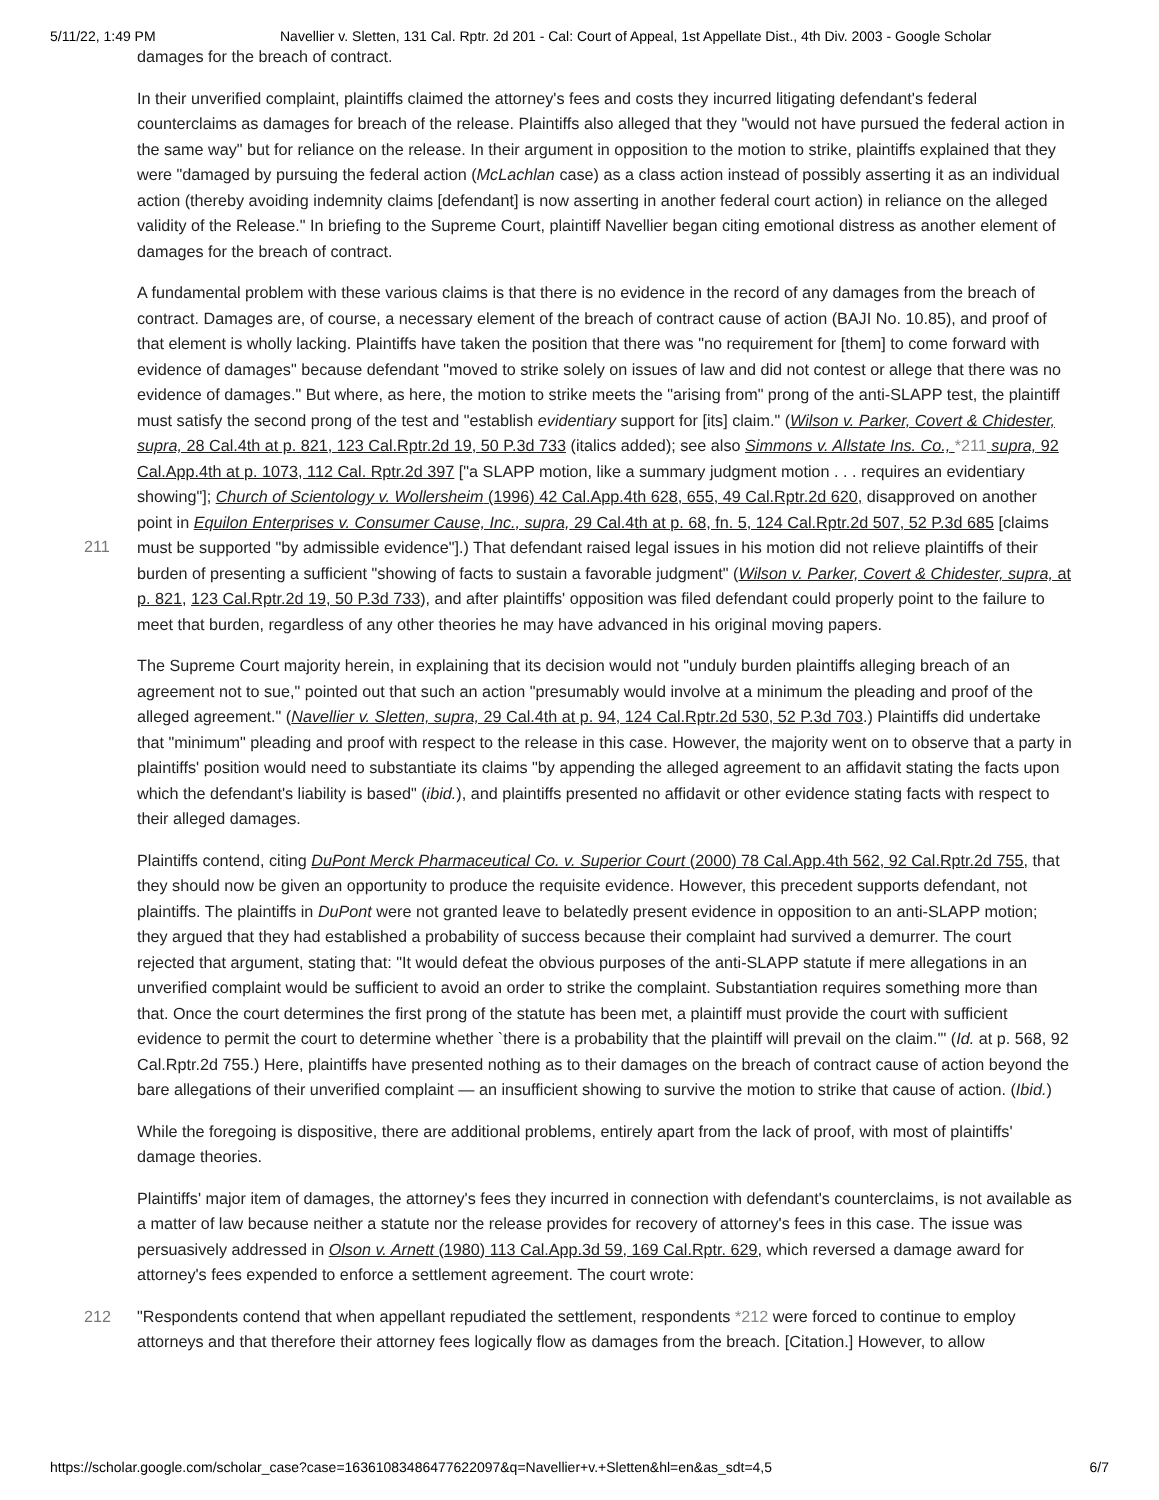5/11/22, 1:49 PM Navellier v. Sletten, 131 Cal. Rptr. 2d 201 - Cal: Court of Appeal, 1st Appellate Dist., 4th Div. 2003 - Google Scholar
damages for the breach of contract.
In their unverified complaint, plaintiffs claimed the attorney's fees and costs they incurred litigating defendant's federal counterclaims as damages for breach of the release. Plaintiffs also alleged that they "would not have pursued the federal action in the same way" but for reliance on the release. In their argument in opposition to the motion to strike, plaintiffs explained that they were "damaged by pursuing the federal action (McLachlan case) as a class action instead of possibly asserting it as an individual action (thereby avoiding indemnity claims [defendant] is now asserting in another federal court action) in reliance on the alleged validity of the Release." In briefing to the Supreme Court, plaintiff Navellier began citing emotional distress as another element of damages for the breach of contract.
A fundamental problem with these various claims is that there is no evidence in the record of any damages from the breach of contract. Damages are, of course, a necessary element of the breach of contract cause of action (BAJI No. 10.85), and proof of that element is wholly lacking. Plaintiffs have taken the position that there was "no requirement for [them] to come forward with evidence of damages" because defendant "moved to strike solely on issues of law and did not contest or allege that there was no evidence of damages." But where, as here, the motion to strike meets the "arising from" prong of the anti-SLAPP test, the plaintiff must satisfy the second prong of the test and "establish evidentiary support for [its] claim." (Wilson v. Parker, Covert & Chidester, supra, 28 Cal.4th at p. 821, 123 Cal.Rptr.2d 19, 50 P.3d 733 (italics added); see also
211
Simmons v. Allstate Ins. Co., *211 supra, 92 Cal.App.4th at p. 1073, 112 Cal. Rptr.2d 397 ["a SLAPP motion, like a summary judgment motion . . . requires an evidentiary showing"]; Church of Scientology v. Wollersheim (1996) 42 Cal.App.4th 628, 655, 49 Cal.Rptr.2d 620, disapproved on another point in Equilon Enterprises v. Consumer Cause, Inc., supra, 29 Cal.4th at p. 68, fn. 5, 124 Cal.Rptr.2d 507, 52 P.3d 685 [claims must be supported "by admissible evidence"].) That defendant raised legal issues in his motion did not relieve plaintiffs of their burden of presenting a sufficient "showing of facts to sustain a favorable judgment" (Wilson v. Parker, Covert & Chidester, supra, at p. 821, 123 Cal.Rptr.2d 19, 50 P.3d 733), and after plaintiffs' opposition was filed defendant could properly point to the failure to meet that burden, regardless of any other theories he may have advanced in his original moving papers.
The Supreme Court majority herein, in explaining that its decision would not "unduly burden plaintiffs alleging breach of an agreement not to sue," pointed out that such an action "presumably would involve at a minimum the pleading and proof of the alleged agreement." (Navellier v. Sletten, supra, 29 Cal.4th at p. 94, 124 Cal.Rptr.2d 530, 52 P.3d 703.) Plaintiffs did undertake that "minimum" pleading and proof with respect to the release in this case. However, the majority went on to observe that a party in plaintiffs' position would need to substantiate its claims "by appending the alleged agreement to an affidavit stating the facts upon which the defendant's liability is based" (ibid.), and plaintiffs presented no affidavit or other evidence stating facts with respect to their alleged damages.
Plaintiffs contend, citing DuPont Merck Pharmaceutical Co. v. Superior Court (2000) 78 Cal.App.4th 562, 92 Cal.Rptr.2d 755, that they should now be given an opportunity to produce the requisite evidence. However, this precedent supports defendant, not plaintiffs. The plaintiffs in DuPont were not granted leave to belatedly present evidence in opposition to an anti-SLAPP motion; they argued that they had established a probability of success because their complaint had survived a demurrer. The court rejected that argument, stating that: "It would defeat the obvious purposes of the anti-SLAPP statute if mere allegations in an unverified complaint would be sufficient to avoid an order to strike the complaint. Substantiation requires something more than that. Once the court determines the first prong of the statute has been met, a plaintiff must provide the court with sufficient evidence to permit the court to determine whether `there is a probability that the plaintiff will prevail on the claim.'" (Id. at p. 568, 92 Cal.Rptr.2d 755.) Here, plaintiffs have presented nothing as to their damages on the breach of contract cause of action beyond the bare allegations of their unverified complaint — an insufficient showing to survive the motion to strike that cause of action. (Ibid.)
While the foregoing is dispositive, there are additional problems, entirely apart from the lack of proof, with most of plaintiffs' damage theories.
Plaintiffs' major item of damages, the attorney's fees they incurred in connection with defendant's counterclaims, is not available as a matter of law because neither a statute nor the release provides for recovery of attorney's fees in this case. The issue was persuasively addressed in Olson v. Arnett (1980) 113 Cal.App.3d 59, 169 Cal.Rptr. 629, which reversed a damage award for attorney's fees expended to enforce a settlement agreement. The court wrote:
212 "Respondents contend that when appellant repudiated the settlement, respondents *212 were forced to continue to employ attorneys and that therefore their attorney fees logically flow as damages from the breach. [Citation.] However, to allow
https://scholar.google.com/scholar_case?case=16361083486477622097&q=Navellier+v.+Sletten&hl=en&as_sdt=4,5 6/7